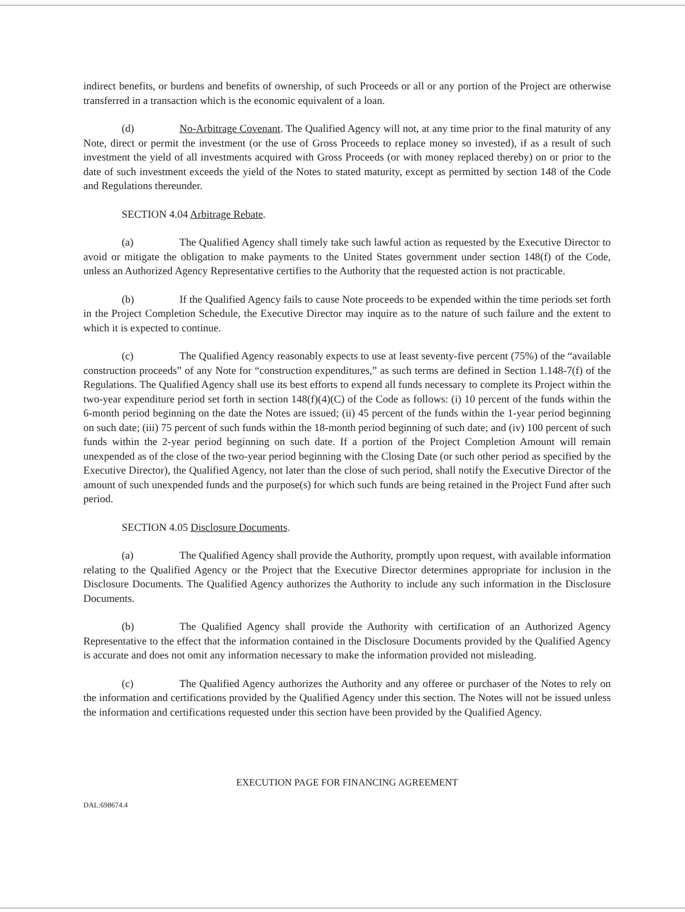indirect benefits, or burdens and benefits of ownership, of such Proceeds or all or any portion of the Project are otherwise transferred in a transaction which is the economic equivalent of a loan.
(d) No-Arbitrage Covenant. The Qualified Agency will not, at any time prior to the final maturity of any Note, direct or permit the investment (or the use of Gross Proceeds to replace money so invested), if as a result of such investment the yield of all investments acquired with Gross Proceeds (or with money replaced thereby) on or prior to the date of such investment exceeds the yield of the Notes to stated maturity, except as permitted by section 148 of the Code and Regulations thereunder.
SECTION 4.04 Arbitrage Rebate.
(a) The Qualified Agency shall timely take such lawful action as requested by the Executive Director to avoid or mitigate the obligation to make payments to the United States government under section 148(f) of the Code, unless an Authorized Agency Representative certifies to the Authority that the requested action is not practicable.
(b) If the Qualified Agency fails to cause Note proceeds to be expended within the time periods set forth in the Project Completion Schedule, the Executive Director may inquire as to the nature of such failure and the extent to which it is expected to continue.
(c) The Qualified Agency reasonably expects to use at least seventy-five percent (75%) of the “available construction proceeds” of any Note for “construction expenditures,” as such terms are defined in Section 1.148-7(f) of the Regulations. The Qualified Agency shall use its best efforts to expend all funds necessary to complete its Project within the two-year expenditure period set forth in section 148(f)(4)(C) of the Code as follows: (i) 10 percent of the funds within the 6-month period beginning on the date the Notes are issued; (ii) 45 percent of the funds within the 1-year period beginning on such date; (iii) 75 percent of such funds within the 18-month period beginning of such date; and (iv) 100 percent of such funds within the 2-year period beginning on such date. If a portion of the Project Completion Amount will remain unexpended as of the close of the two-year period beginning with the Closing Date (or such other period as specified by the Executive Director), the Qualified Agency, not later than the close of such period, shall notify the Executive Director of the amount of such unexpended funds and the purpose(s) for which such funds are being retained in the Project Fund after such period.
SECTION 4.05 Disclosure Documents.
(a) The Qualified Agency shall provide the Authority, promptly upon request, with available information relating to the Qualified Agency or the Project that the Executive Director determines appropriate for inclusion in the Disclosure Documents. The Qualified Agency authorizes the Authority to include any such information in the Disclosure Documents.
(b) The Qualified Agency shall provide the Authority with certification of an Authorized Agency Representative to the effect that the information contained in the Disclosure Documents provided by the Qualified Agency is accurate and does not omit any information necessary to make the information provided not misleading.
(c) The Qualified Agency authorizes the Authority and any offeree or purchaser of the Notes to rely on the information and certifications provided by the Qualified Agency under this section. The Notes will not be issued unless the information and certifications requested under this section have been provided by the Qualified Agency.
EXECUTION PAGE FOR FINANCING AGREEMENT
DAL:698674.4